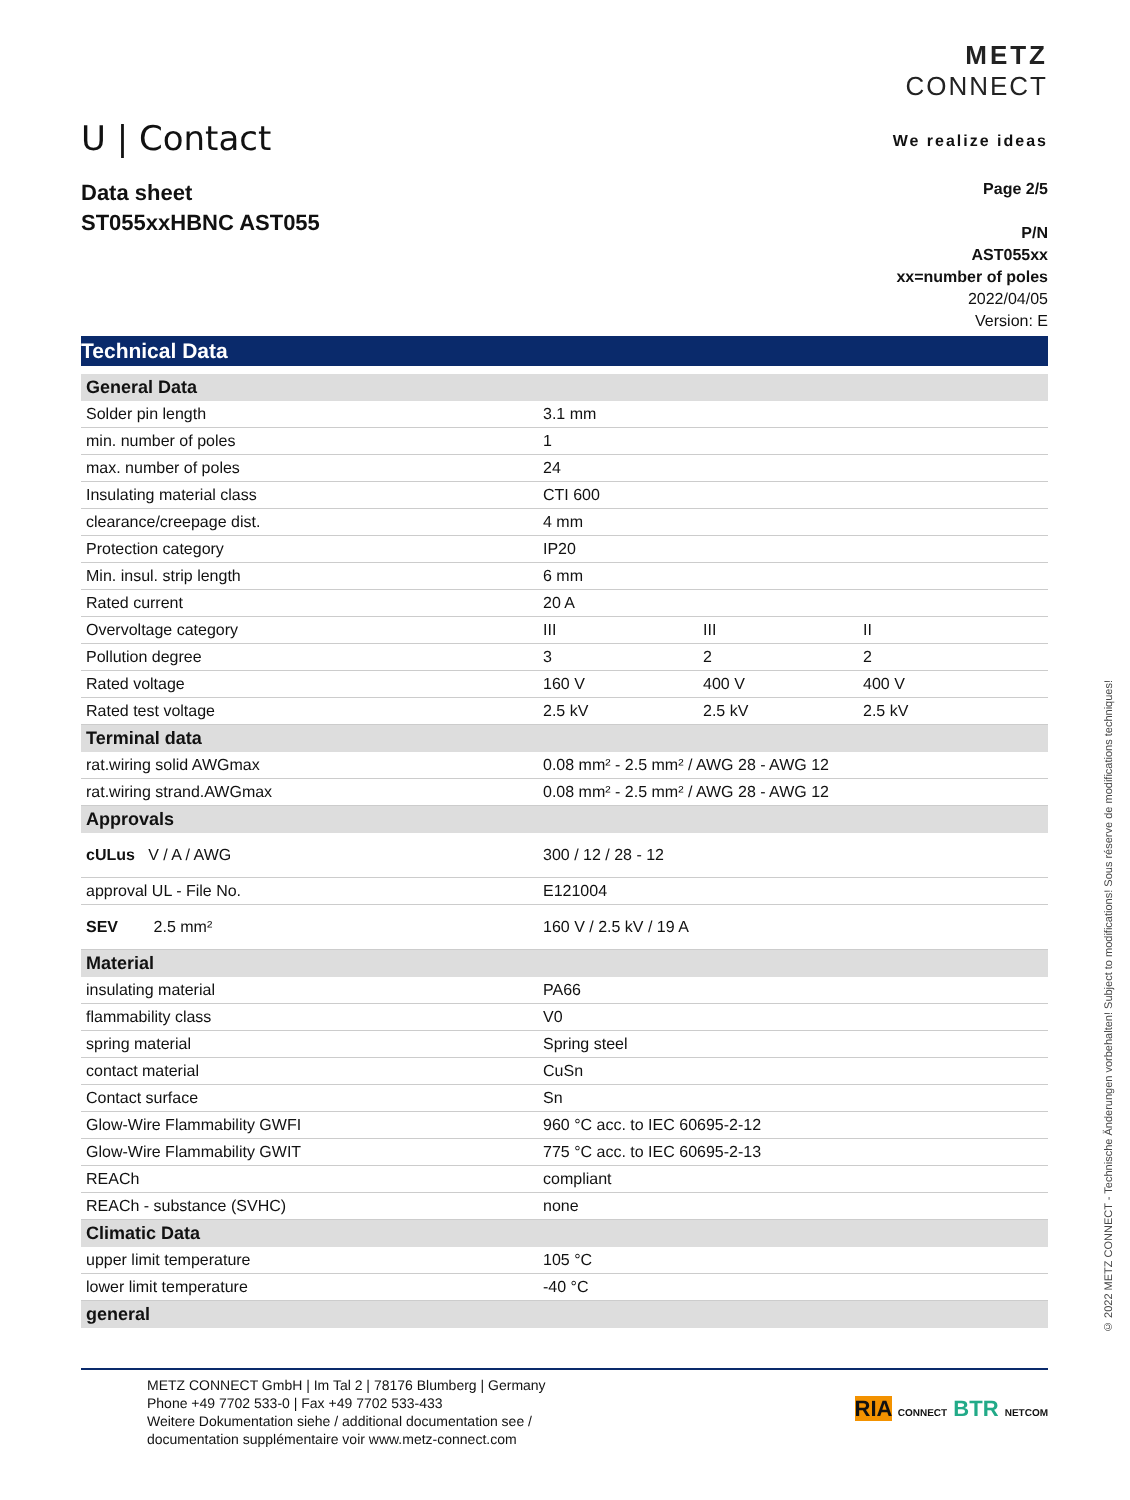U | Contact
METZ
CONNECT
We realize ideas
Data sheet
ST055xxHBNC AST055
Page 2/5
P/N
AST055xx
xx=number of poles
2022/04/05
Version: E
Technical Data
| General Data | | | |
| --- | --- | --- | --- |
| Solder pin length | 3.1 mm | | |
| min. number of poles | 1 | | |
| max. number of poles | 24 | | |
| Insulating material class | CTI 600 | | |
| clearance/creepage dist. | 4 mm | | |
| Protection category | IP20 | | |
| Min. insul. strip length | 6 mm | | |
| Rated current | 20 A | | |
| Overvoltage category | III | III | II |
| Pollution degree | 3 | 2 | 2 |
| Rated voltage | 160 V | 400 V | 400 V |
| Rated test voltage | 2.5 kV | 2.5 kV | 2.5 kV |
| Terminal data | | | |
| rat.wiring solid AWGmax | 0.08 mm² - 2.5 mm² / AWG 28 - AWG 12 | | |
| rat.wiring strand.AWGmax | 0.08 mm² - 2.5 mm² / AWG 28 - AWG 12 | | |
| Approvals | | | |
| cULus V / A / AWG | 300 / 12 / 28 - 12 | | |
| approval UL - File No. | E121004 | | |
| SEV 2.5 mm² | 160 V / 2.5 kV / 19 A | | |
| Material | | | |
| insulating material | PA66 | | |
| flammability class | V0 | | |
| spring material | Spring steel | | |
| contact material | CuSn | | |
| Contact surface | Sn | | |
| Glow-Wire Flammability GWFI | 960 °C acc. to IEC 60695-2-12 | | |
| Glow-Wire Flammability GWIT | 775 °C acc. to IEC 60695-2-13 | | |
| REACh | compliant | | |
| REACh - substance (SVHC) | none | | |
| Climatic Data | | | |
| upper limit temperature | 105 °C | | |
| lower limit temperature | -40 °C | | |
| general | | | |
METZ CONNECT GmbH | Im Tal 2 | 78176 Blumberg | Germany
Phone +49 7702 533-0 | Fax +49 7702 533-433
Weitere Dokumentation siehe / additional documentation see /
documentation supplémentaire voir www.metz-connect.com
RIA CONNECT BTR NETCOM
© 2022 METZ CONNECT - Technische Änderungen vorbehalten! Subject to modifications! Sous réserve de modifications techniques!